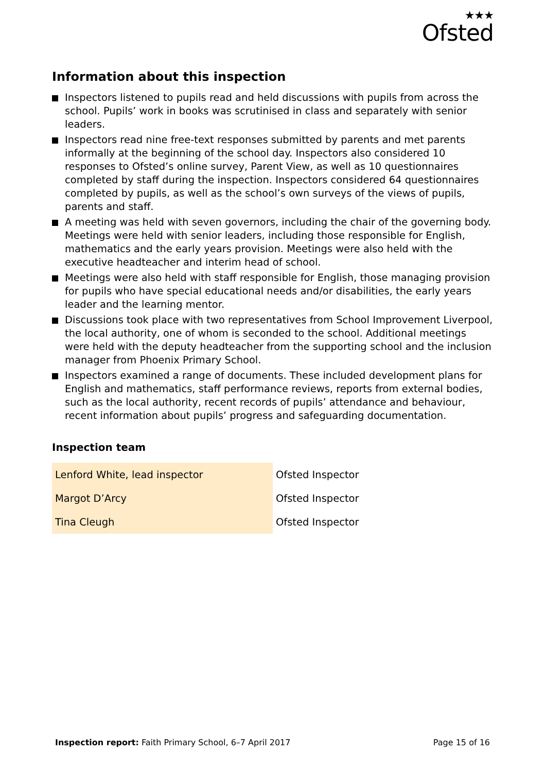★★★
Ofsted
Information about this inspection
Inspectors listened to pupils read and held discussions with pupils from across the school. Pupils’ work in books was scrutinised in class and separately with senior leaders.
Inspectors read nine free-text responses submitted by parents and met parents informally at the beginning of the school day. Inspectors also considered 10 responses to Ofsted’s online survey, Parent View, as well as 10 questionnaires completed by staff during the inspection. Inspectors considered 64 questionnaires completed by pupils, as well as the school’s own surveys of the views of pupils, parents and staff.
A meeting was held with seven governors, including the chair of the governing body. Meetings were held with senior leaders, including those responsible for English, mathematics and the early years provision. Meetings were also held with the executive headteacher and interim head of school.
Meetings were also held with staff responsible for English, those managing provision for pupils who have special educational needs and/or disabilities, the early years leader and the learning mentor.
Discussions took place with two representatives from School Improvement Liverpool, the local authority, one of whom is seconded to the school. Additional meetings were held with the deputy headteacher from the supporting school and the inclusion manager from Phoenix Primary School.
Inspectors examined a range of documents. These included development plans for English and mathematics, staff performance reviews, reports from external bodies, such as the local authority, recent records of pupils’ attendance and behaviour, recent information about pupils’ progress and safeguarding documentation.
Inspection team
| Lenford White, lead inspector | Ofsted Inspector |
| Margot D’Arcy | Ofsted Inspector |
| Tina Cleugh | Ofsted Inspector |
Inspection report: Faith Primary School, 6–7 April 2017
Page 15 of 16